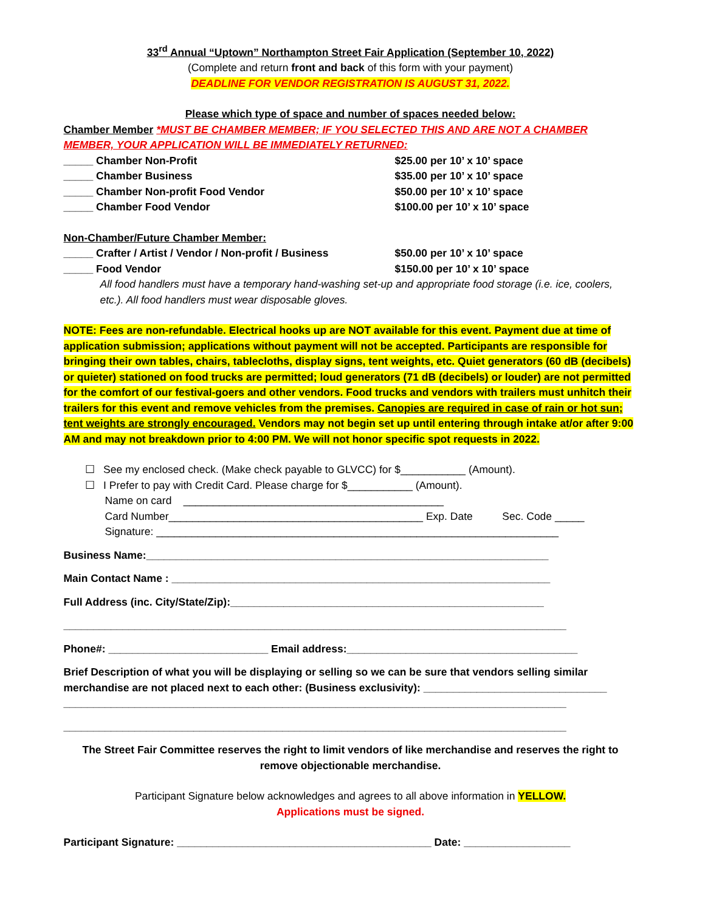33<sup>rd</sup> Annual “Uptown” Northampton Street Fair Application (September 10, 2022)
(Complete and return front and back of this form with your payment)
DEADLINE FOR VENDOR REGISTRATION IS AUGUST 31, 2022.
Please which type of space and number of spaces needed below:
Chamber Member *MUST BE CHAMBER MEMBER; IF YOU SELECTED THIS AND ARE NOT A CHAMBER MEMBER, YOUR APPLICATION WILL BE IMMEDIATELY RETURNED:
_____ Chamber Non-Profit $25.00 per 10’ x 10’ space
_____ Chamber Business $35.00 per 10’ x 10’ space
_____ Chamber Non-profit Food Vendor $50.00 per 10’ x 10’ space
_____ Chamber Food Vendor $100.00 per 10’ x 10’ space
Non-Chamber/Future Chamber Member:
_____ Crafter / Artist / Vendor / Non-profit / Business $50.00 per 10’ x 10’ space
_____ Food Vendor $150.00 per 10’ x 10’ space
All food handlers must have a temporary hand-washing set-up and appropriate food storage (i.e. ice, coolers, etc.). All food handlers must wear disposable gloves.
NOTE: Fees are non-refundable. Electrical hooks up are NOT available for this event. Payment due at time of application submission; applications without payment will not be accepted. Participants are responsible for bringing their own tables, chairs, tablecloths, display signs, tent weights, etc. Quiet generators (60 dB (decibels) or quieter) stationed on food trucks are permitted; loud generators (71 dB (decibels) or louder) are not permitted for the comfort of our festival-goers and other vendors. Food trucks and vendors with trailers must unhitch their trailers for this event and remove vehicles from the premises. Canopies are required in case of rain or hot sun; tent weights are strongly encouraged. Vendors may not begin set up until entering through intake at/or after 9:00 AM and may not breakdown prior to 4:00 PM. We will not honor specific spot requests in 2022.
☐ See my enclosed check. (Make check payable to GLVCC) for $___________ (Amount).
☐ I Prefer to pay with Credit Card. Please charge for $___________ (Amount).
Name on card ____________________________________________
Card Number___________________________________________ Exp. Date Sec. Code _____
Signature: ____________________________________________________________________
Business Name:____________________________________________________________________
Main Contact Name : ________________________________________________________________
Full Address (inc. City/State/Zip):_____________________________________________________
_____________________________________________________________________________________
Phone#: ___________________________ Email address:_______________________________________
Brief Description of what you will be displaying or selling so we can be sure that vendors selling similar merchandise are not placed next to each other: (Business exclusivity): _______________________________
_____________________________________________________________________________________
_____________________________________________________________________________________
The Street Fair Committee reserves the right to limit vendors of like merchandise and reserves the right to remove objectionable merchandise.
Participant Signature below acknowledges and agrees to all above information in YELLOW.
Applications must be signed.
Participant Signature: ___________________________________________ Date: __________________